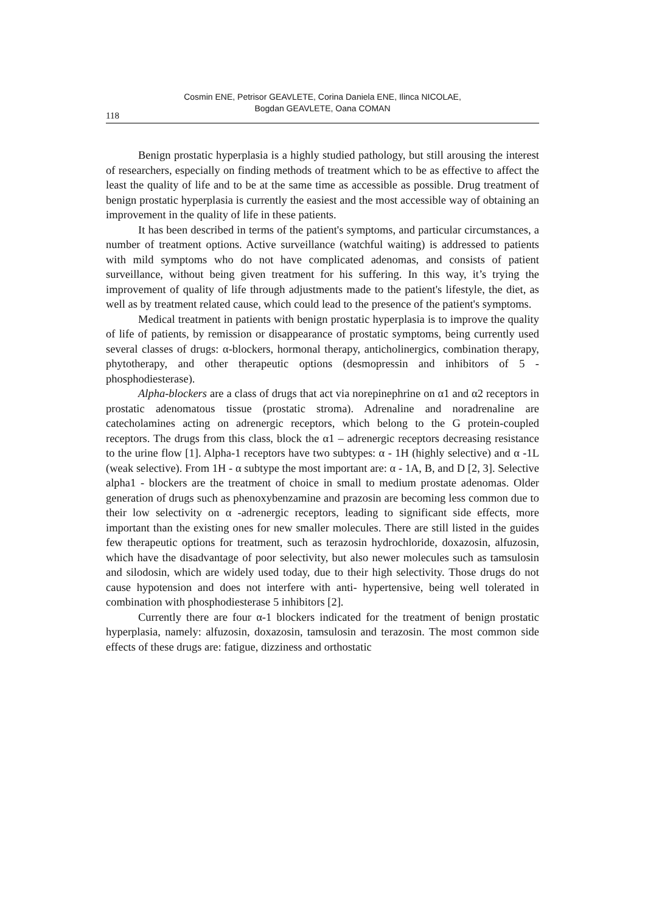Cosmin ENE, Petrisor GEAVLETE, Corina Daniela ENE, Ilinca NICOLAE,
Bogdan GEAVLETE, Oana COMAN
118
Benign prostatic hyperplasia is a highly studied pathology, but still arousing the interest of researchers, especially on finding methods of treatment which to be as effective to affect the least the quality of life and to be at the same time as accessible as possible. Drug treatment of benign prostatic hyperplasia is currently the easiest and the most accessible way of obtaining an improvement in the quality of life in these patients.
It has been described in terms of the patient's symptoms, and particular circumstances, a number of treatment options. Active surveillance (watchful waiting) is addressed to patients with mild symptoms who do not have complicated adenomas, and consists of patient surveillance, without being given treatment for his suffering. In this way, it’s trying the improvement of quality of life through adjustments made to the patient's lifestyle, the diet, as well as by treatment related cause, which could lead to the presence of the patient's symptoms.
Medical treatment in patients with benign prostatic hyperplasia is to improve the quality of life of patients, by remission or disappearance of prostatic symptoms, being currently used several classes of drugs: α-blockers, hormonal therapy, anticholinergics, combination therapy, phytotherapy, and other therapeutic options (desmopressin and inhibitors of 5 - phosphodiesterase).
Alpha-blockers are a class of drugs that act via norepinephrine on α1 and α2 receptors in prostatic adenomatous tissue (prostatic stroma). Adrenaline and noradrenaline are catecholamines acting on adrenergic receptors, which belong to the G protein-coupled receptors. The drugs from this class, block the α1 – adrenergic receptors decreasing resistance to the urine flow [1]. Alpha-1 receptors have two subtypes: α - 1H (highly selective) and α -1L (weak selective). From 1H - α subtype the most important are: α - 1A, B, and D [2, 3]. Selective alpha1 - blockers are the treatment of choice in small to medium prostate adenomas. Older generation of drugs such as phenoxybenzamine and prazosin are becoming less common due to their low selectivity on α -adrenergic receptors, leading to significant side effects, more important than the existing ones for new smaller molecules. There are still listed in the guides few therapeutic options for treatment, such as terazosin hydrochloride, doxazosin, alfuzosin, which have the disadvantage of poor selectivity, but also newer molecules such as tamsulosin and silodosin, which are widely used today, due to their high selectivity. Those drugs do not cause hypotension and does not interfere with anti- hypertensive, being well tolerated in combination with phosphodiesterase 5 inhibitors [2].
Currently there are four α-1 blockers indicated for the treatment of benign prostatic hyperplasia, namely: alfuzosin, doxazosin, tamsulosin and terazosin. The most common side effects of these drugs are: fatigue, dizziness and orthostatic